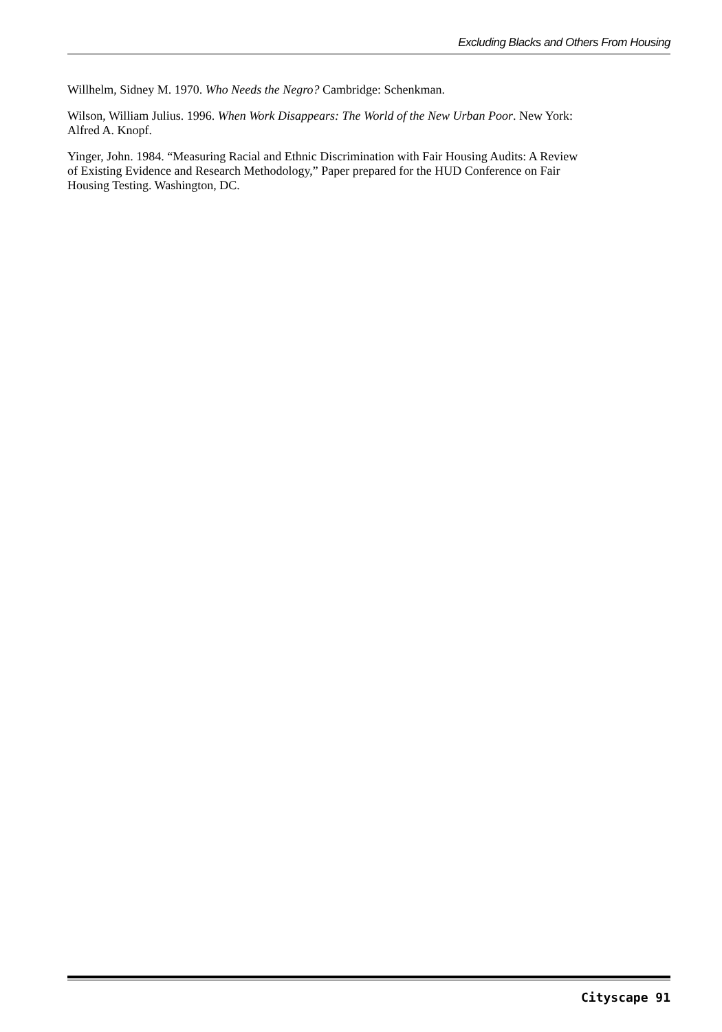Excluding Blacks and Others From Housing
Willhelm, Sidney M. 1970. Who Needs the Negro? Cambridge: Schenkman.
Wilson, William Julius. 1996. When Work Disappears: The World of the New Urban Poor. New York: Alfred A. Knopf.
Yinger, John. 1984. “Measuring Racial and Ethnic Discrimination with Fair Housing Audits: A Review of Existing Evidence and Research Methodology,” Paper prepared for the HUD Conference on Fair Housing Testing. Washington, DC.
Cityscape 91